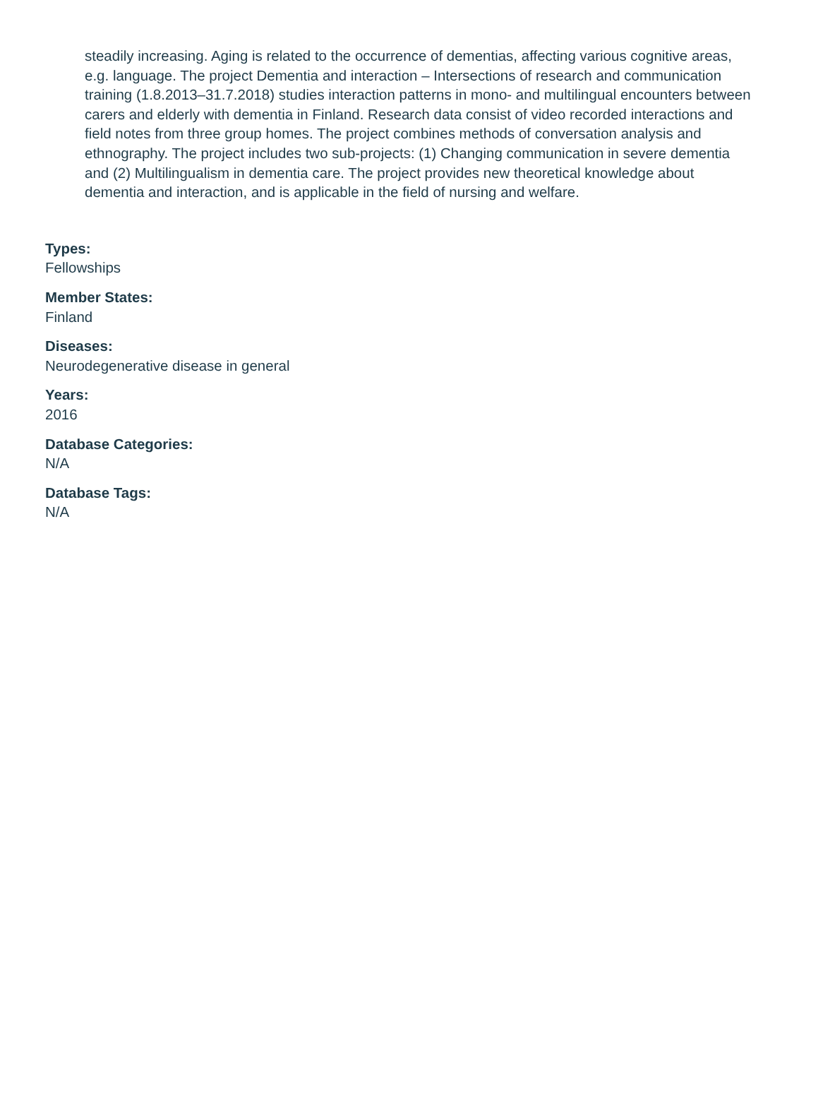steadily increasing. Aging is related to the occurrence of dementias, affecting various cognitive areas, e.g. language. The project Dementia and interaction – Intersections of research and communication training (1.8.2013–31.7.2018) studies interaction patterns in mono- and multilingual encounters between carers and elderly with dementia in Finland. Research data consist of video recorded interactions and field notes from three group homes. The project combines methods of conversation analysis and ethnography. The project includes two sub-projects: (1) Changing communication in severe dementia and (2) Multilingualism in dementia care. The project provides new theoretical knowledge about dementia and interaction, and is applicable in the field of nursing and welfare.
Types:
Fellowships
Member States:
Finland
Diseases:
Neurodegenerative disease in general
Years:
2016
Database Categories:
N/A
Database Tags:
N/A